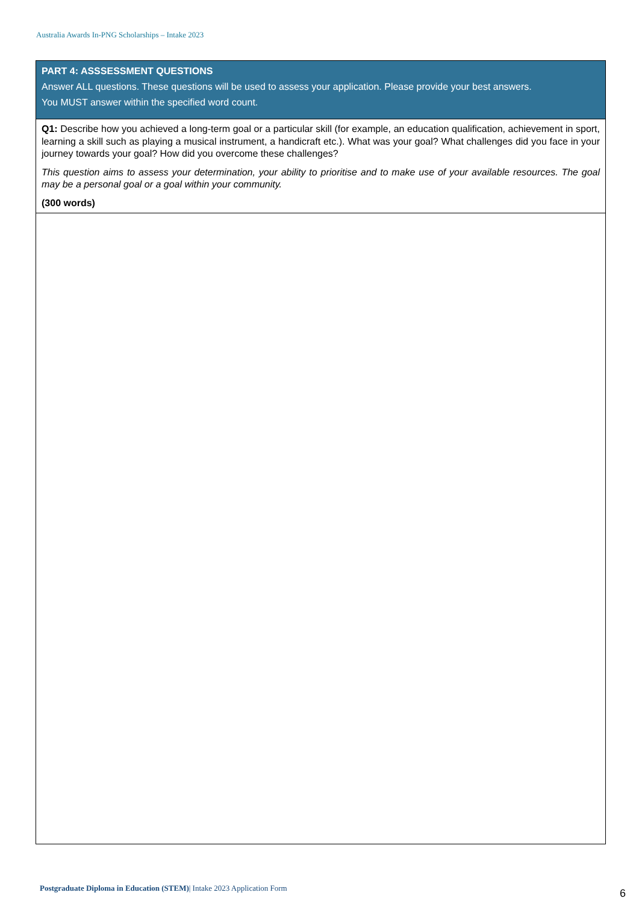Australia Awards In-PNG Scholarships – Intake 2023
| PART 4: ASSSESSMENT QUESTIONS Answer ALL questions. These questions will be used to assess your application. Please provide your best answers. You MUST answer within the specified word count. |
| Q1: Describe how you achieved a long-term goal or a particular skill (for example, an education qualification, achievement in sport, learning a skill such as playing a musical instrument, a handicraft etc.). What was your goal? What challenges did you face in your journey towards your goal? How did you overcome these challenges? This question aims to assess your determination, your ability to prioritise and to make use of your available resources. The goal may be a personal goal or a goal within your community. (300 words) |
Postgraduate Diploma in Education (STEM)| Intake 2023 Application Form
6